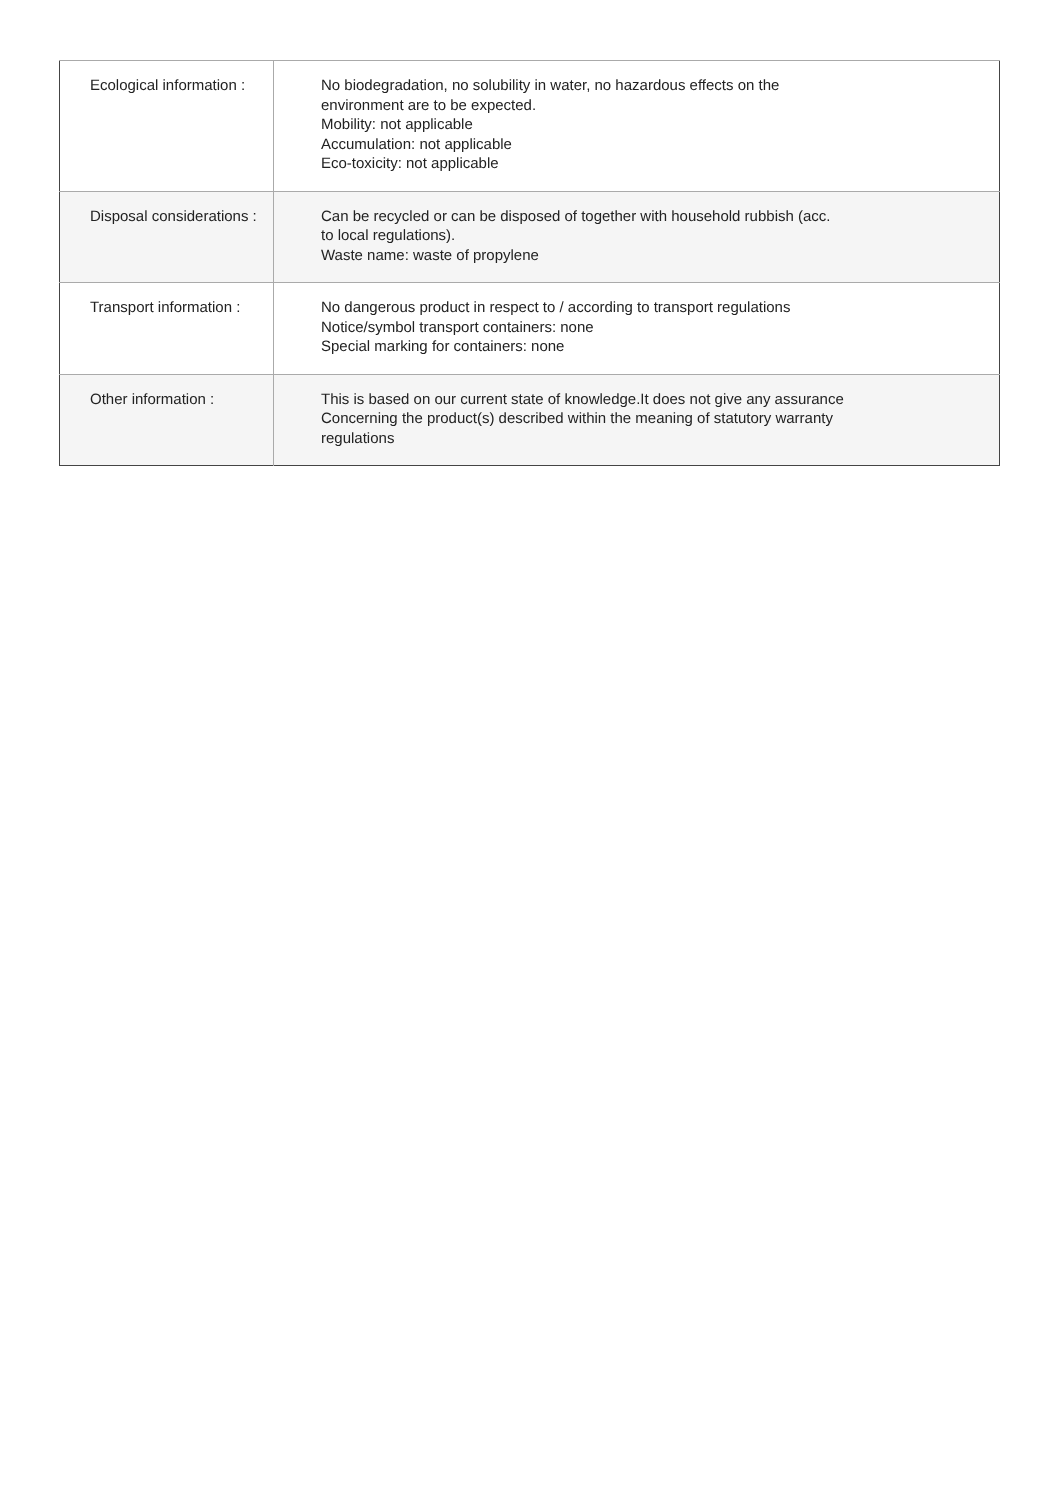| Ecological information : | No biodegradation, no solubility in water, no hazardous effects on the environment are to be expected. Mobility: not applicable Accumulation: not applicable Eco-toxicity: not applicable |
| Disposal considerations : | Can be recycled or can be disposed of together with household rubbish (acc. to local regulations). Waste name: waste of propylene |
| Transport information : | No dangerous product in respect to / according to transport regulations Notice/symbol transport containers: none Special marking for containers: none |
| Other information : | This is based on our current state of knowledge.It does not give any assurance Concerning the product(s) described within the meaning of statutory warranty regulations |